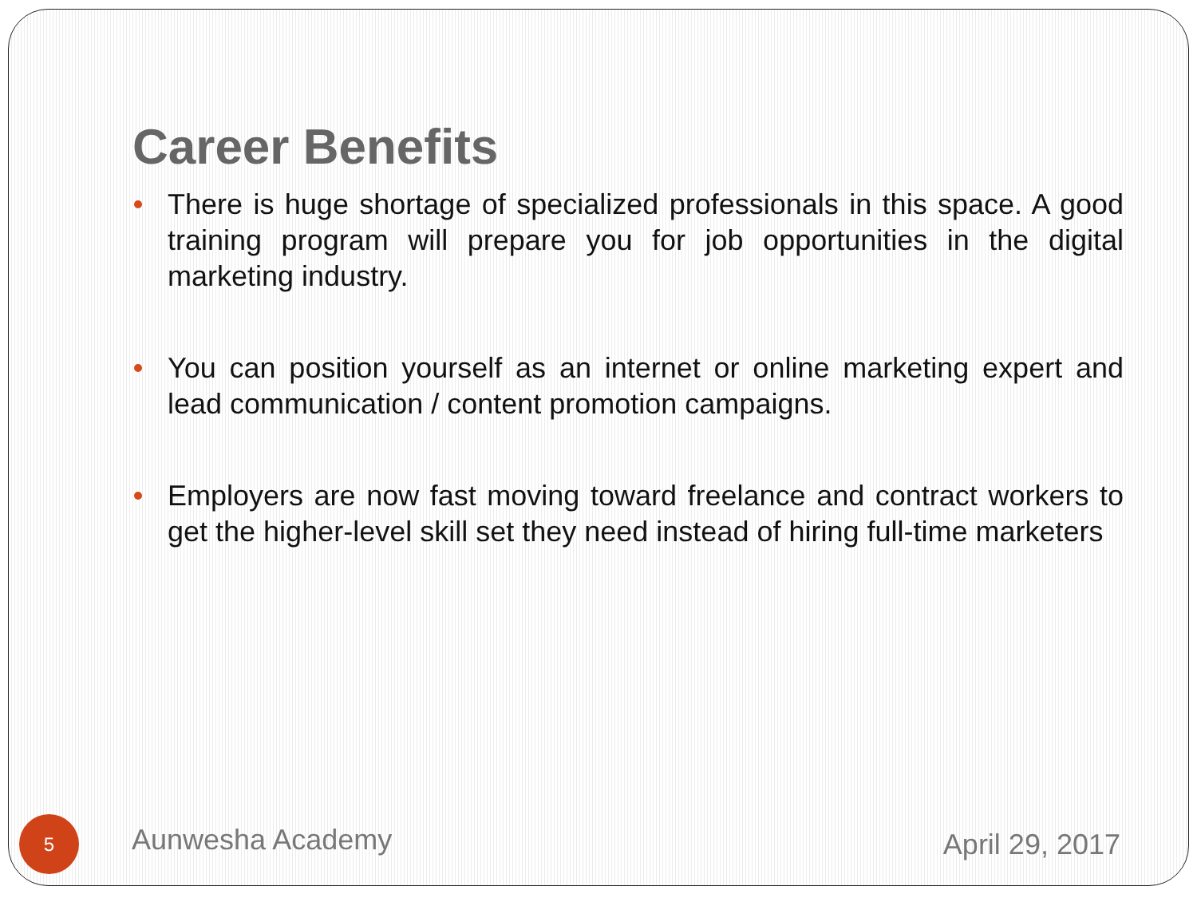Career Benefits
There is huge shortage of specialized professionals in this space. A good training program will prepare you for job opportunities in the digital marketing industry.
You can position yourself as an internet or online marketing expert and lead communication / content promotion campaigns.
Employers are now fast moving toward freelance and contract workers to get the higher-level skill set they need instead of hiring full-time marketers
5
Aunwesha Academy
April 29, 2017